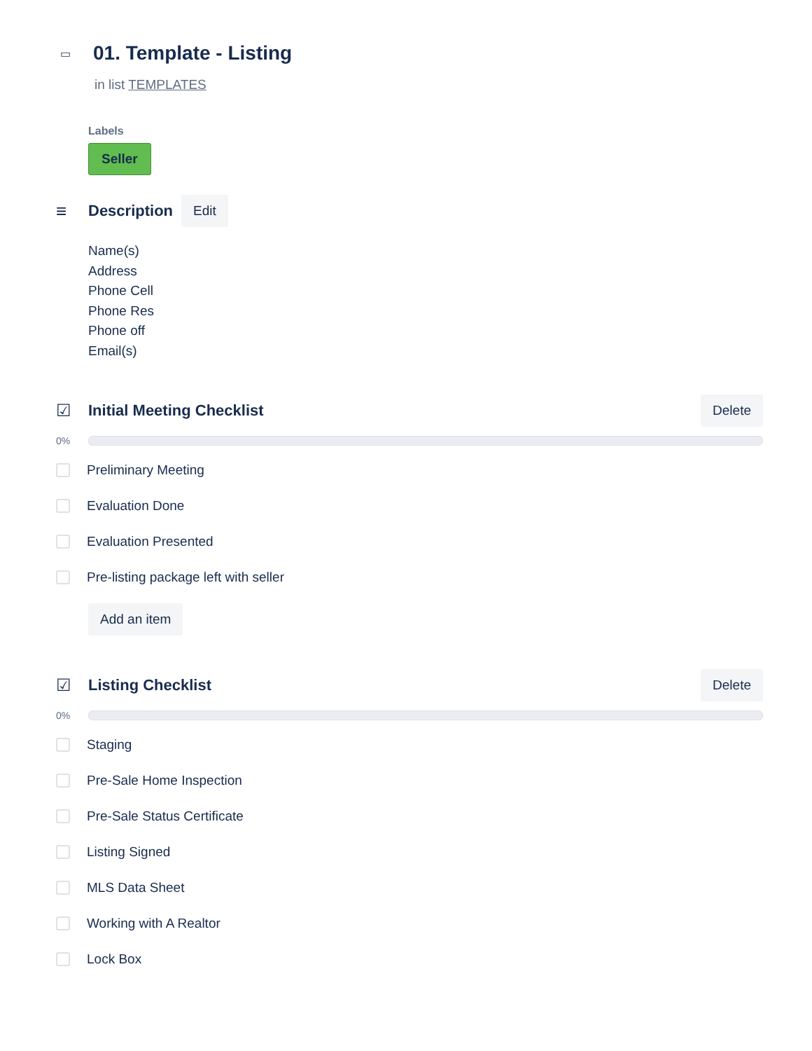▭
01. Template - Listing
in list TEMPLATES
Labels
Seller
≡
Description
Edit
Name(s)
Address
Phone Cell
Phone Res
Phone off
Email(s)
☑ Initial Meeting Checklist
Delete
0%
Preliminary Meeting
Evaluation Done
Evaluation Presented
Pre-listing package left with seller
Add an item
☑ Listing Checklist
Delete
0%
Staging
Pre-Sale Home Inspection
Pre-Sale Status Certificate
Listing Signed
MLS Data Sheet
Working with A Realtor
Lock Box